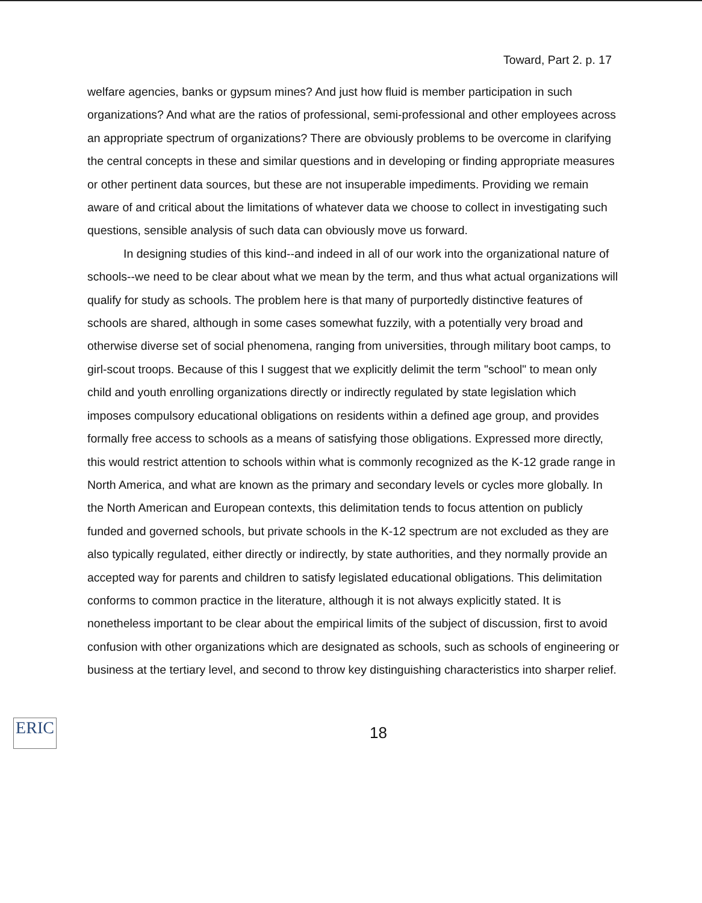Toward, Part 2. p. 17
welfare agencies, banks or gypsum mines? And just how fluid is member participation in such organizations? And what are the ratios of professional, semi-professional and other employees across an appropriate spectrum of organizations? There are obviously problems to be overcome in clarifying the central concepts in these and similar questions and in developing or finding appropriate measures or other pertinent data sources, but these are not insuperable impediments. Providing we remain aware of and critical about the limitations of whatever data we choose to collect in investigating such questions, sensible analysis of such data can obviously move us forward.
In designing studies of this kind--and indeed in all of our work into the organizational nature of schools--we need to be clear about what we mean by the term, and thus what actual organizations will qualify for study as schools. The problem here is that many of purportedly distinctive features of schools are shared, although in some cases somewhat fuzzily, with a potentially very broad and otherwise diverse set of social phenomena, ranging from universities, through military boot camps, to girl-scout troops. Because of this I suggest that we explicitly delimit the term "school" to mean only child and youth enrolling organizations directly or indirectly regulated by state legislation which imposes compulsory educational obligations on residents within a defined age group, and provides formally free access to schools as a means of satisfying those obligations. Expressed more directly, this would restrict attention to schools within what is commonly recognized as the K-12 grade range in North America, and what are known as the primary and secondary levels or cycles more globally. In the North American and European contexts, this delimitation tends to focus attention on publicly funded and governed schools, but private schools in the K-12 spectrum are not excluded as they are also typically regulated, either directly or indirectly, by state authorities, and they normally provide an accepted way for parents and children to satisfy legislated educational obligations. This delimitation conforms to common practice in the literature, although it is not always explicitly stated. It is nonetheless important to be clear about the empirical limits of the subject of discussion, first to avoid confusion with other organizations which are designated as schools, such as schools of engineering or business at the tertiary level, and second to throw key distinguishing characteristics into sharper relief.
ERIC
18